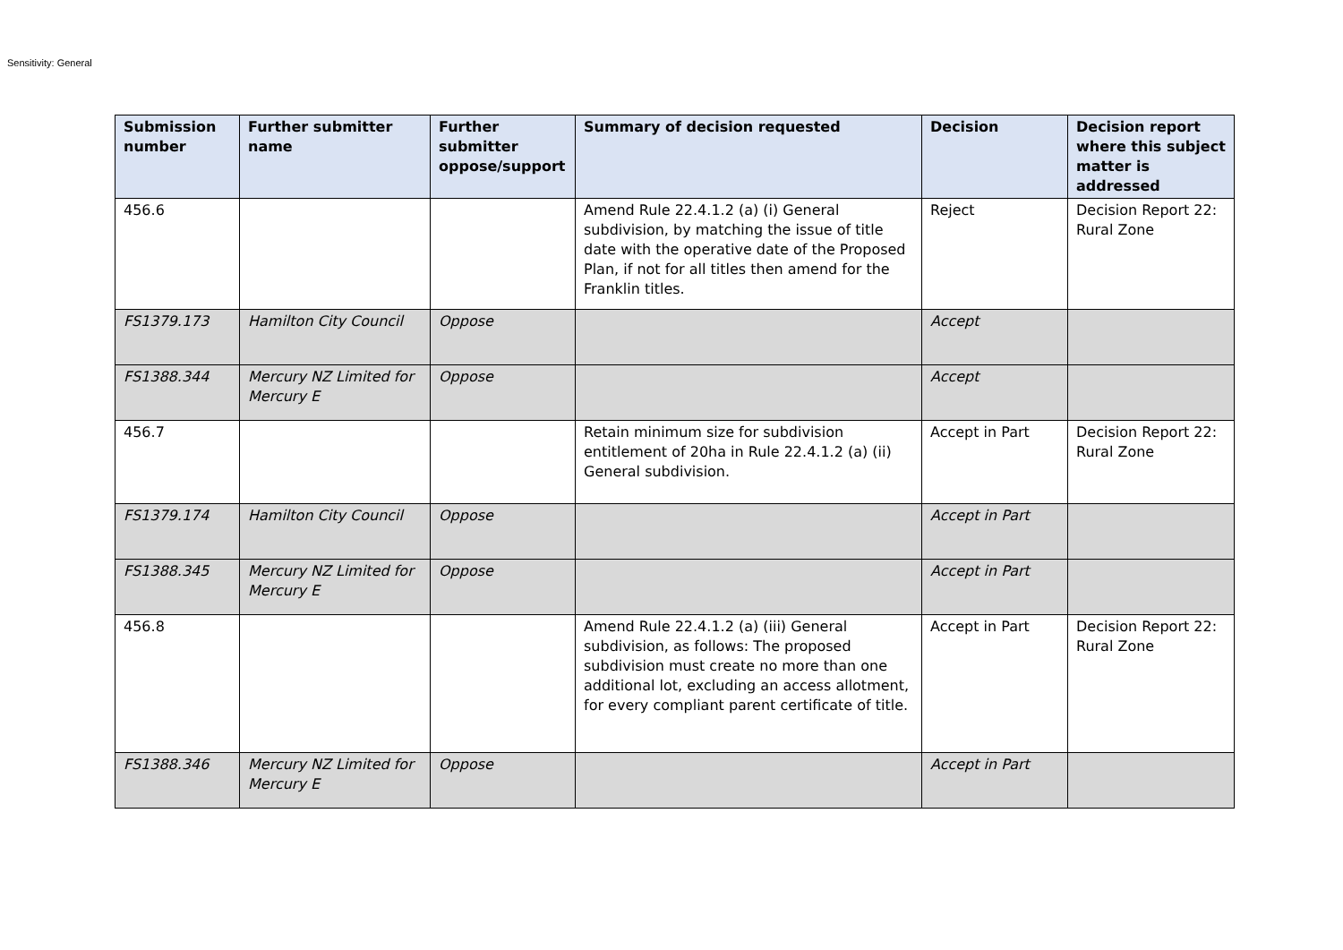Sensitivity: General
| Submission number | Further submitter name | Further submitter oppose/support | Summary of decision requested | Decision | Decision report where this subject matter is addressed |
| --- | --- | --- | --- | --- | --- |
| 456.6 | | | Amend Rule 22.4.1.2 (a) (i) General subdivision, by matching the issue of title date with the operative date of the Proposed Plan, if not for all titles then amend for the Franklin titles. | Reject | Decision Report 22: Rural Zone |
| FS1379.173 | Hamilton City Council | Oppose | | Accept | |
| FS1388.344 | Mercury NZ Limited for Mercury E | Oppose | | Accept | |
| 456.7 | | | Retain minimum size for subdivision entitlement of 20ha in Rule 22.4.1.2 (a) (ii) General subdivision. | Accept in Part | Decision Report 22: Rural Zone |
| FS1379.174 | Hamilton City Council | Oppose | | Accept in Part | |
| FS1388.345 | Mercury NZ Limited for Mercury E | Oppose | | Accept in Part | |
| 456.8 | | | Amend Rule 22.4.1.2 (a) (iii) General subdivision, as follows: The proposed subdivision must create no more than one additional lot, excluding an access allotment, for every compliant parent certificate of title. | Accept in Part | Decision Report 22: Rural Zone |
| FS1388.346 | Mercury NZ Limited for Mercury E | Oppose | | Accept in Part | |